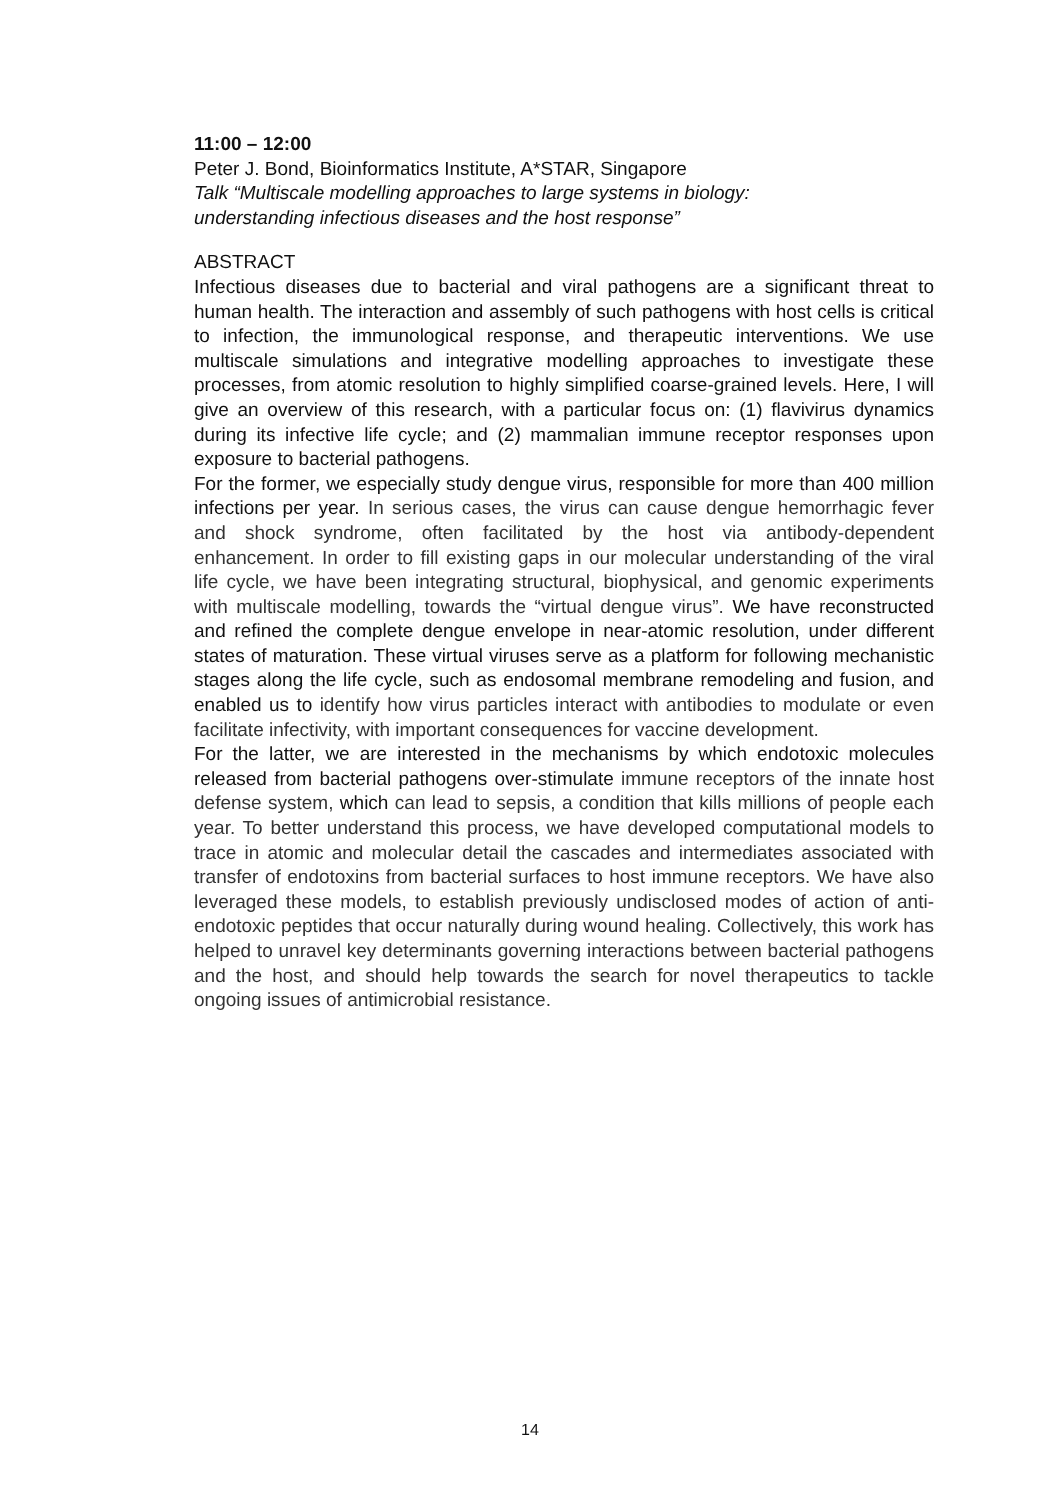11:00 – 12:00
Peter J. Bond, Bioinformatics Institute, A*STAR, Singapore
Talk “Multiscale modelling approaches to large systems in biology:
understanding infectious diseases and the host response”
ABSTRACT
Infectious diseases due to bacterial and viral pathogens are a significant threat to human health. The interaction and assembly of such pathogens with host cells is critical to infection, the immunological response, and therapeutic interventions. We use multiscale simulations and integrative modelling approaches to investigate these processes, from atomic resolution to highly simplified coarse-grained levels. Here, I will give an overview of this research, with a particular focus on: (1) flavivirus dynamics during its infective life cycle; and (2) mammalian immune receptor responses upon exposure to bacterial pathogens.
For the former, we especially study dengue virus, responsible for more than 400 million infections per year. In serious cases, the virus can cause dengue hemorrhagic fever and shock syndrome, often facilitated by the host via antibody-dependent enhancement. In order to fill existing gaps in our molecular understanding of the viral life cycle, we have been integrating structural, biophysical, and genomic experiments with multiscale modelling, towards the “virtual dengue virus”. We have reconstructed and refined the complete dengue envelope in near-atomic resolution, under different states of maturation. These virtual viruses serve as a platform for following mechanistic stages along the life cycle, such as endosomal membrane remodeling and fusion, and enabled us to identify how virus particles interact with antibodies to modulate or even facilitate infectivity, with important consequences for vaccine development.
For the latter, we are interested in the mechanisms by which endotoxic molecules released from bacterial pathogens over-stimulate immune receptors of the innate host defense system, which can lead to sepsis, a condition that kills millions of people each year. To better understand this process, we have developed computational models to trace in atomic and molecular detail the cascades and intermediates associated with transfer of endotoxins from bacterial surfaces to host immune receptors. We have also leveraged these models, to establish previously undisclosed modes of action of anti-endotoxic peptides that occur naturally during wound healing. Collectively, this work has helped to unravel key determinants governing interactions between bacterial pathogens and the host, and should help towards the search for novel therapeutics to tackle ongoing issues of antimicrobial resistance.
14